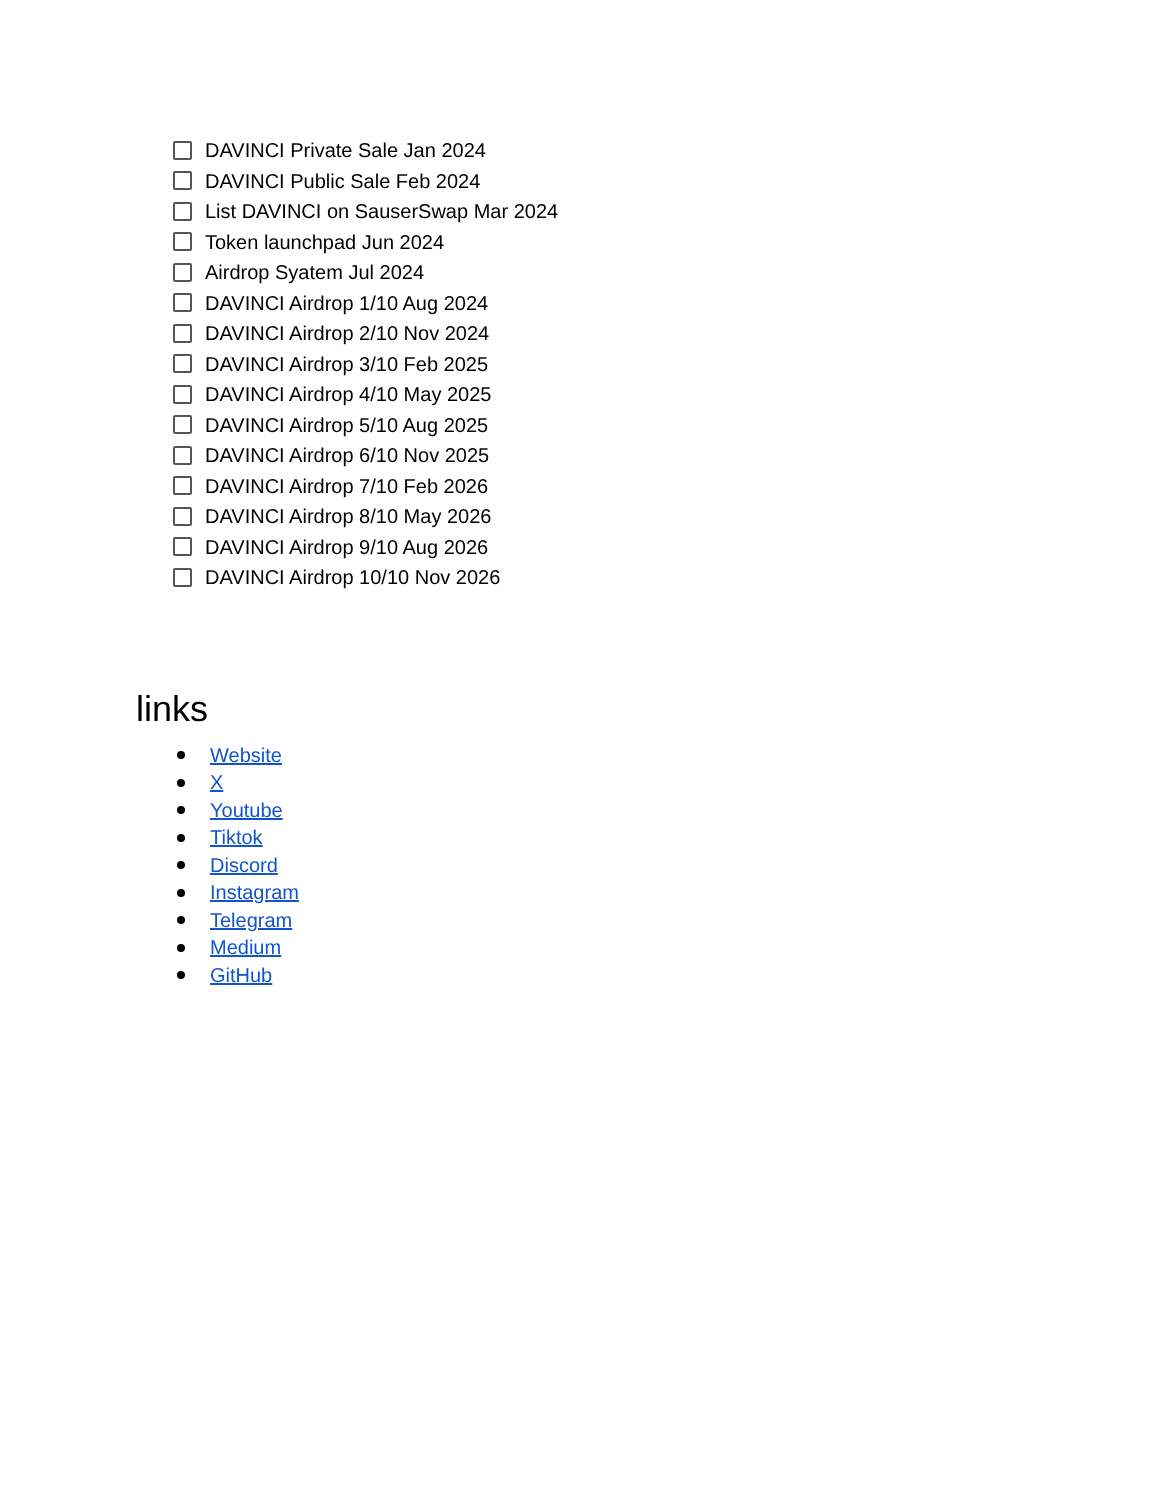DAVINCI Private Sale Jan 2024
DAVINCI Public Sale Feb 2024
List DAVINCI on SauserSwap Mar 2024
Token launchpad Jun 2024
Airdrop Syatem Jul 2024
DAVINCI Airdrop 1/10 Aug 2024
DAVINCI Airdrop 2/10 Nov 2024
DAVINCI Airdrop 3/10 Feb 2025
DAVINCI Airdrop 4/10 May 2025
DAVINCI Airdrop 5/10 Aug 2025
DAVINCI Airdrop 6/10 Nov 2025
DAVINCI Airdrop 7/10 Feb 2026
DAVINCI Airdrop 8/10 May 2026
DAVINCI Airdrop 9/10 Aug 2026
DAVINCI Airdrop 10/10 Nov 2026
links
Website
X
Youtube
Tiktok
Discord
Instagram
Telegram
Medium
GitHub